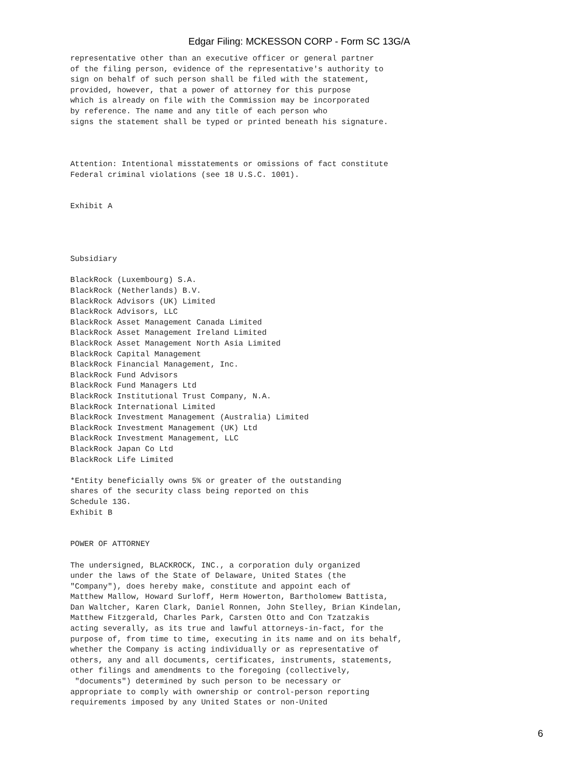Edgar Filing: MCKESSON CORP - Form SC 13G/A
representative other than an executive officer or general partner
of the filing person, evidence of the representative's authority to
sign on behalf of such person shall be filed with the statement,
provided, however, that a power of attorney for this purpose
which is already on file with the Commission may be incorporated
by reference. The name and any title of each person who
signs the statement shall be typed or printed beneath his signature.



Attention: Intentional misstatements or omissions of fact constitute
Federal criminal violations (see 18 U.S.C. 1001).


Exhibit A




Subsidiary

BlackRock (Luxembourg) S.A.
BlackRock (Netherlands) B.V.
BlackRock Advisors (UK) Limited
BlackRock Advisors, LLC
BlackRock Asset Management Canada Limited
BlackRock Asset Management Ireland Limited
BlackRock Asset Management North Asia Limited
BlackRock Capital Management
BlackRock Financial Management, Inc.
BlackRock Fund Advisors
BlackRock Fund Managers Ltd
BlackRock Institutional Trust Company, N.A.
BlackRock International Limited
BlackRock Investment Management (Australia) Limited
BlackRock Investment Management (UK) Ltd
BlackRock Investment Management, LLC
BlackRock Japan Co Ltd
BlackRock Life Limited

*Entity beneficially owns 5% or greater of the outstanding
shares of the security class being reported on this
Schedule 13G.
Exhibit B


POWER OF ATTORNEY

The undersigned, BLACKROCK, INC., a corporation duly organized
under the laws of the State of Delaware, United States (the
"Company"), does hereby make, constitute and appoint each of
Matthew Mallow, Howard Surloff, Herm Howerton, Bartholomew Battista,
Dan Waltcher, Karen Clark, Daniel Ronnen, John Stelley, Brian Kindelan,
Matthew Fitzgerald, Charles Park, Carsten Otto and Con Tzatzakis
acting severally, as its true and lawful attorneys-in-fact, for the
purpose of, from time to time, executing in its name and on its behalf,
whether the Company is acting individually or as representative of
others, any and all documents, certificates, instruments, statements,
other filings and amendments to the foregoing (collectively,
 "documents") determined by such person to be necessary or
appropriate to comply with ownership or control-person reporting
requirements imposed by any United States or non-United
6